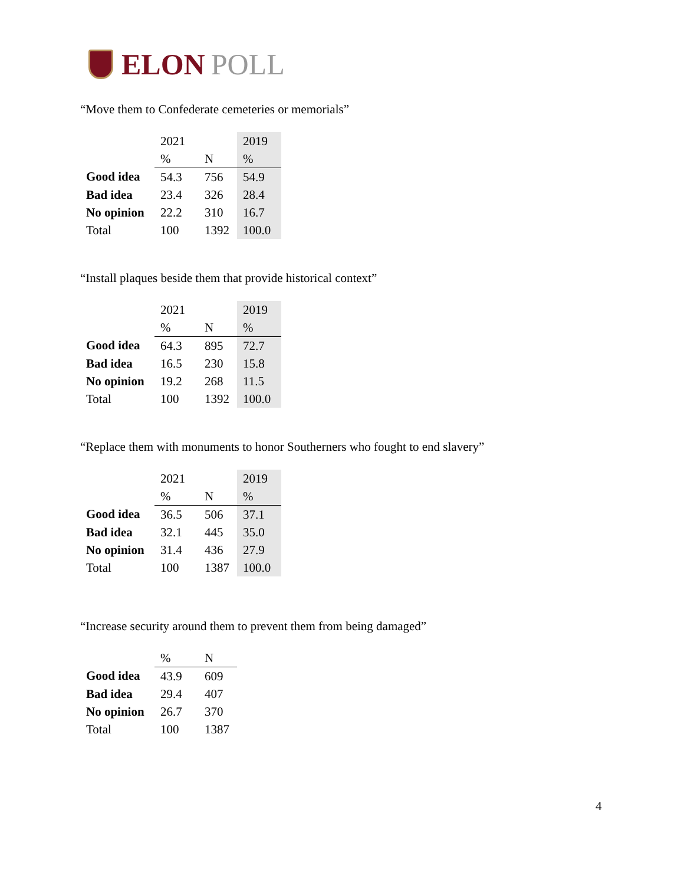ELON POLL
“Move them to Confederate cemeteries or memorials”
| | 2021 | | 2019 |
| | % | N | % |
| Good idea | 54.3 | 756 | 54.9 |
| Bad idea | 23.4 | 326 | 28.4 |
| No opinion | 22.2 | 310 | 16.7 |
| Total | 100 | 1392 | 100.0 |
“Install plaques beside them that provide historical context”
| | 2021 | | 2019 |
| | % | N | % |
| Good idea | 64.3 | 895 | 72.7 |
| Bad idea | 16.5 | 230 | 15.8 |
| No opinion | 19.2 | 268 | 11.5 |
| Total | 100 | 1392 | 100.0 |
“Replace them with monuments to honor Southerners who fought to end slavery”
| | 2021 | | 2019 |
| | % | N | % |
| Good idea | 36.5 | 506 | 37.1 |
| Bad idea | 32.1 | 445 | 35.0 |
| No opinion | 31.4 | 436 | 27.9 |
| Total | 100 | 1387 | 100.0 |
“Increase security around them to prevent them from being damaged”
| | % | N |
| Good idea | 43.9 | 609 |
| Bad idea | 29.4 | 407 |
| No opinion | 26.7 | 370 |
| Total | 100 | 1387 |
4